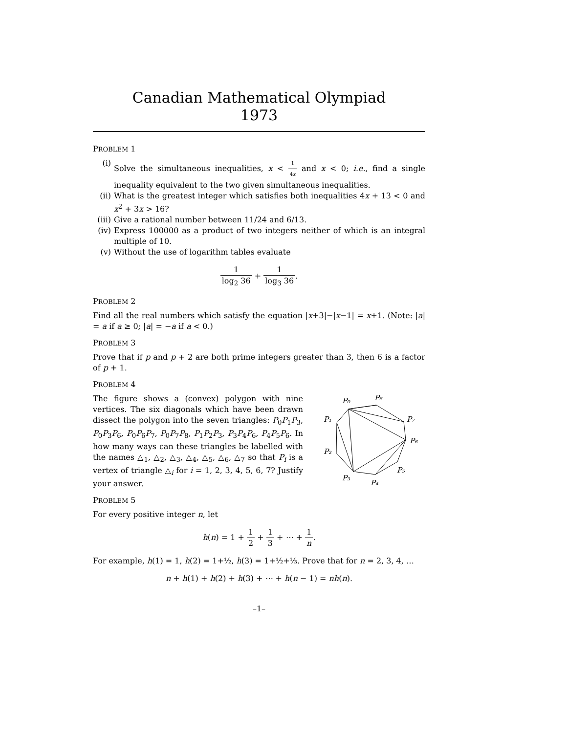Canadian Mathematical Olympiad
1973
PROBLEM 1
(i) Solve the simultaneous inequalities, x < 1 4x and x < 0; i.e., find a single inequality equivalent to the two given simultaneous inequalities.
(ii)
What is the greatest integer which satisfies both inequalities 4x + 13 < 0 and x<sup>2</sup> + 3x > 16?
(iii)
Give a rational number between 11/24 and 6/13.
(iv)
Express 100000 as a product of two integers neither of which is an integral multiple of 10.
(v) Without the use of logarithm tables evaluate
1 log<sub>2</sub> 36 + 1 log<sub>3</sub> 36.
PROBLEM 2
Find all the real numbers which satisfy the equation |x+3|−|x−1| = x+1. (Note: |a| = a if a ≥ 0; |a| = −a if a < 0.)
PROBLEM 3
Prove that if p and p + 2 are both prime integers greater than 3, then 6 is a factor of p + 1.
PROBLEM 4
The figure shows a (convex) polygon with nine vertices. The six diagonals which have been drawn dissect the polygon into the seven triangles: P<sub>0</sub>P<sub>1</sub>P<sub>3</sub>, P<sub>0</sub>P<sub>3</sub>P<sub>6</sub>, P<sub>0</sub>P<sub>6</sub>P<sub>7</sub>, P<sub>0</sub>P<sub>7</sub>P<sub>8</sub>, P<sub>1</sub>P<sub>2</sub>P<sub>3</sub>, P<sub>3</sub>P<sub>4</sub>P<sub>6</sub>, P<sub>4</sub>P<sub>5</sub>P<sub>6</sub>. In how many ways can these triangles be labelled with the names △<sub>1</sub>, △<sub>2</sub>, △<sub>3</sub>, △<sub>4</sub>, △<sub>5</sub>, △<sub>6</sub>, △<sub>7</sub> so that P<sub>i</sub> is a vertex of triangle △<sub>i</sub> for i = 1, 2, 3, 4, 5, 6, 7? Justify your answer.
P₀
P₈
P₁
P₇
P₆
P₂
P₅
P₃
P₄
PROBLEM 5
For every positive integer n, let
h(n) = 1 + 1 2 + 1 3 + ⋯ + 1 n.
For example, h(1) = 1, h(2) = 1+½, h(3) = 1+½+⅓. Prove that for n = 2, 3, 4, …
n + h(1) + h(2) + h(3) + ⋯ + h(n − 1) = nh(n).
–1–